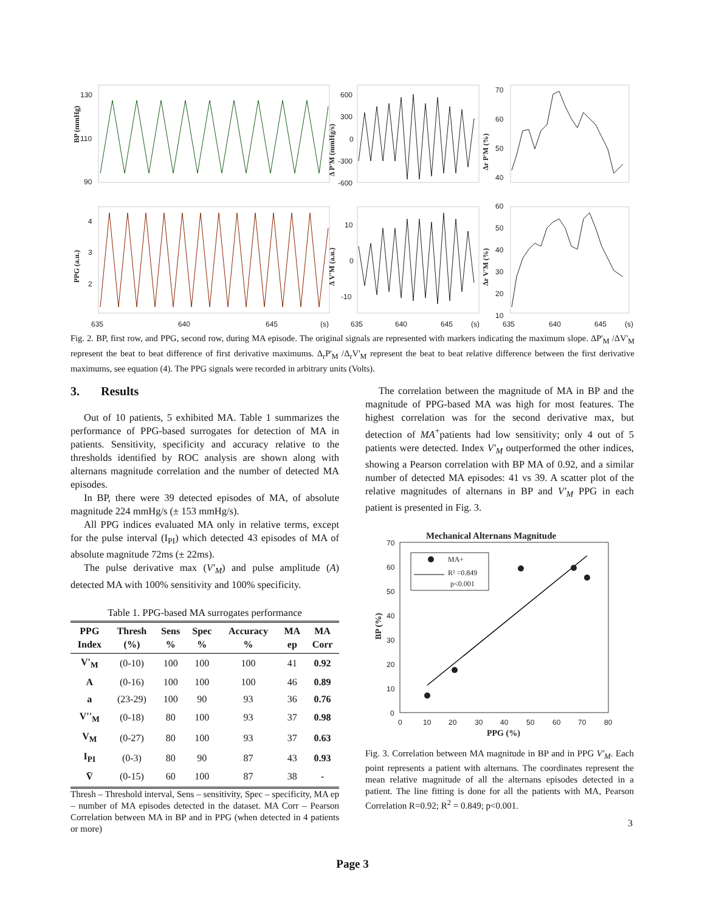130
110
90
4
3
2
600
300
0
-300
-600
10
0
-10
70
60
50
40
60
50
40
30
20
10
635
640
645
(s)
635
640
645
(s)
635
640
645
(s)
BP (mmHg)
PPG (a.u.)
Δ P'M (mmHg/s)
Δ V'M (a.u.)
Δr P'M (%)
Δr V'M (%)
Fig. 2. BP, first row, and PPG, second row, during MA episode. The original signals are represented with markers indicating the maximum slope. ΔP'<sub>M</sub> /ΔV'<sub>M</sub> represent the beat to beat difference of first derivative maximums. Δ<sub>r</sub>P'<sub>M</sub> /Δ<sub>r</sub>V'<sub>M</sub> represent the beat to beat relative difference between the first derivative maximums, see equation (4). The PPG signals were recorded in arbitrary units (Volts).
3. Results
Out of 10 patients, 5 exhibited MA. Table 1 summarizes the performance of PPG-based surrogates for detection of MA in patients. Sensitivity, specificity and accuracy relative to the thresholds identified by ROC analysis are shown along with alternans magnitude correlation and the number of detected MA episodes.
In BP, there were 39 detected episodes of MA, of absolute magnitude 224 mmHg/s (± 153 mmHg/s).
All PPG indices evaluated MA only in relative terms, except for the pulse interval (I<sub>PI</sub>) which detected 43 episodes of MA of absolute magnitude 72ms (± 22ms).
The pulse derivative max (V'<sub>M</sub>) and pulse amplitude (A) detected MA with 100% sensitivity and 100% specificity.
Table 1. PPG-based MA surrogates performance
| PPG Index | Thresh (%) | Sens % | Spec % | Accuracy % | MA ep | MA Corr |
| --- | --- | --- | --- | --- | --- | --- |
| V'<sub>M</sub> | (0-10) | 100 | 100 | 100 | 41 | 0.92 |
| A | (0-16) | 100 | 100 | 100 | 46 | 0.89 |
| a | (23-29) | 100 | 90 | 93 | 36 | 0.76 |
| V''<sub>M</sub> | (0-18) | 80 | 100 | 93 | 37 | 0.98 |
| V<sub>M</sub> | (0-27) | 80 | 100 | 93 | 37 | 0.63 |
| I<sub>PI</sub> | (0-3) | 80 | 90 | 87 | 43 | 0.93 |
| V̄ | (0-15) | 60 | 100 | 87 | 38 | - |
Thresh – Threshold interval, Sens – sensitivity, Spec – specificity, MA ep – number of MA episodes detected in the dataset. MA Corr – Pearson Correlation between MA in BP and in PPG (when detected in 4 patients or more)
The correlation between the magnitude of MA in BP and the magnitude of PPG-based MA was high for most features. The highest correlation was for the second derivative max, but detection of MA<sup>+</sup>patients had low sensitivity; only 4 out of 5 patients were detected. Index V'<sub>M</sub> outperformed the other indices, showing a Pearson correlation with BP MA of 0.92, and a similar number of detected MA episodes: 41 vs 39. A scatter plot of the relative magnitudes of alternans in BP and V'<sub>M</sub> PPG in each patient is presented in Fig. 3.
Mechanical Alternans Magnitude
70
60
50
40
30
20
10
0
0
10
20
30
40
50
60
70
80
PPG (%)
BP (%)
MA+
R² =0.849
p<0.001
Fig. 3. Correlation between MA magnitude in BP and in PPG V'<sub>M</sub>. Each point represents a patient with alternans. The coordinates represent the mean relative magnitude of all the alternans episodes detected in a patient. The line fitting is done for all the patients with MA, Pearson Correlation R=0.92; R<sup>2</sup> = 0.849; p<0.001.
3
Page 3